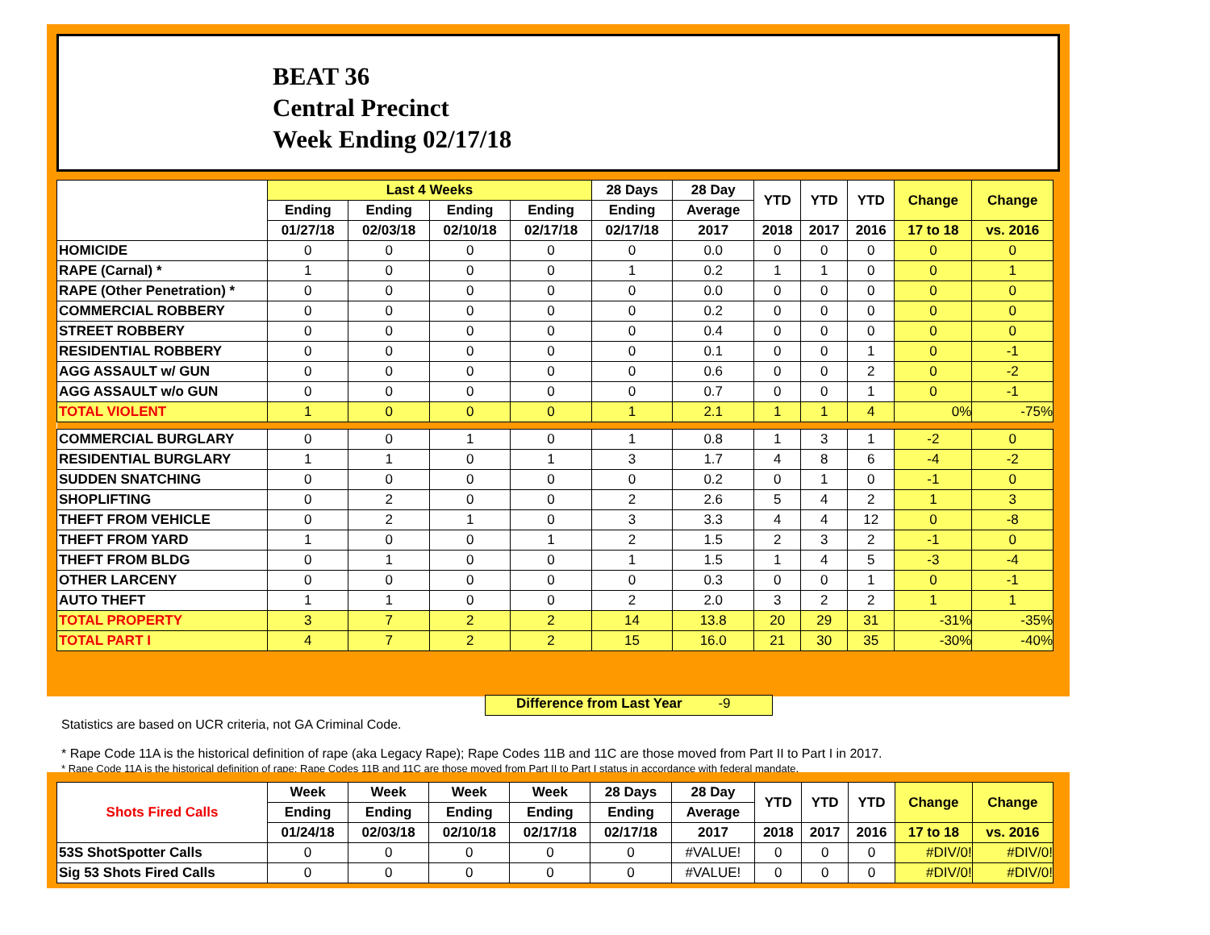BEAT 36
Central Precinct
Week Ending 02/17/18
| | Last 4 Weeks | | | | 28 Days | 28 Day | YTD | YTD | YTD | Change | Change |
| --- | --- | --- | --- | --- | --- | --- | --- | --- | --- | --- | --- |
| | Ending | Ending | Ending | Ending | Ending | Average | | | | | |
| | 01/27/18 | 02/03/18 | 02/10/18 | 02/17/18 | 02/17/18 | 2017 | 2018 | 2017 | 2016 | 17 to 18 | vs. 2016 |
| HOMICIDE | 0 | 0 | 0 | 0 | 0 | 0.0 | 0 | 0 | 0 | 0 | 0 |
| RAPE (Carnal) * | 1 | 0 | 0 | 0 | 1 | 0.2 | 1 | 1 | 0 | 0 | 1 |
| RAPE (Other Penetration) * | 0 | 0 | 0 | 0 | 0 | 0.0 | 0 | 0 | 0 | 0 | 0 |
| COMMERCIAL ROBBERY | 0 | 0 | 0 | 0 | 0 | 0.2 | 0 | 0 | 0 | 0 | 0 |
| STREET ROBBERY | 0 | 0 | 0 | 0 | 0 | 0.4 | 0 | 0 | 0 | 0 | 0 |
| RESIDENTIAL ROBBERY | 0 | 0 | 0 | 0 | 0 | 0.1 | 0 | 0 | 1 | 0 | -1 |
| AGG ASSAULT w/ GUN | 0 | 0 | 0 | 0 | 0 | 0.6 | 0 | 0 | 2 | 0 | -2 |
| AGG ASSAULT w/o GUN | 0 | 0 | 0 | 0 | 0 | 0.7 | 0 | 0 | 1 | 0 | -1 |
| TOTAL VIOLENT | 1 | 0 | 0 | 0 | 1 | 2.1 | 1 | 1 | 4 | 0% | -75% |
| COMMERCIAL BURGLARY | 0 | 0 | 1 | 0 | 1 | 0.8 | 1 | 3 | 1 | -2 | 0 |
| RESIDENTIAL BURGLARY | 1 | 1 | 0 | 1 | 3 | 1.7 | 4 | 8 | 6 | -4 | -2 |
| SUDDEN SNATCHING | 0 | 0 | 0 | 0 | 0 | 0.2 | 0 | 1 | 0 | -1 | 0 |
| SHOPLIFTING | 0 | 2 | 0 | 0 | 2 | 2.6 | 5 | 4 | 2 | 1 | 3 |
| THEFT FROM VEHICLE | 0 | 2 | 1 | 0 | 3 | 3.3 | 4 | 4 | 12 | 0 | -8 |
| THEFT FROM YARD | 1 | 0 | 0 | 1 | 2 | 1.5 | 2 | 3 | 2 | -1 | 0 |
| THEFT FROM BLDG | 0 | 1 | 0 | 0 | 1 | 1.5 | 1 | 4 | 5 | -3 | -4 |
| OTHER LARCENY | 0 | 0 | 0 | 0 | 0 | 0.3 | 0 | 0 | 1 | 0 | -1 |
| AUTO THEFT | 1 | 1 | 0 | 0 | 2 | 2.0 | 3 | 2 | 2 | 1 | 1 |
| TOTAL PROPERTY | 3 | 7 | 2 | 2 | 14 | 13.8 | 20 | 29 | 31 | -31% | -35% |
| TOTAL PART I | 4 | 7 | 2 | 2 | 15 | 16.0 | 21 | 30 | 35 | -30% | -40% |
Difference from Last Year -9
Statistics are based on UCR criteria, not GA Criminal Code.
* Rape Code 11A is the historical definition of rape (aka Legacy Rape); Rape Codes 11B and 11C are those moved from Part II to Part I in 2017.
* Rape Code 11A is the historical definition of rape; Rape Codes 11B and 11C are those moved from Part II to Part I status in accordance with federal mandate.
| Shots Fired Calls | Week | Week | Week | Week | 28 Days | 28 Day | YTD | YTD | YTD | Change | Change |
| --- | --- | --- | --- | --- | --- | --- | --- | --- | --- | --- | --- |
| | Ending | Ending | Ending | Ending | Ending | Average | | | | | |
| | 01/24/18 | 02/03/18 | 02/10/18 | 02/17/18 | 02/17/18 | 2017 | 2018 | 2017 | 2016 | 17 to 18 | vs. 2016 |
| 53S ShotSpotter Calls | 0 | 0 | 0 | 0 | 0 | #VALUE! | 0 | 0 | 0 | #DIV/0! | #DIV/0! |
| Sig 53 Shots Fired Calls | 0 | 0 | 0 | 0 | 0 | #VALUE! | 0 | 0 | 0 | #DIV/0! | #DIV/0! |